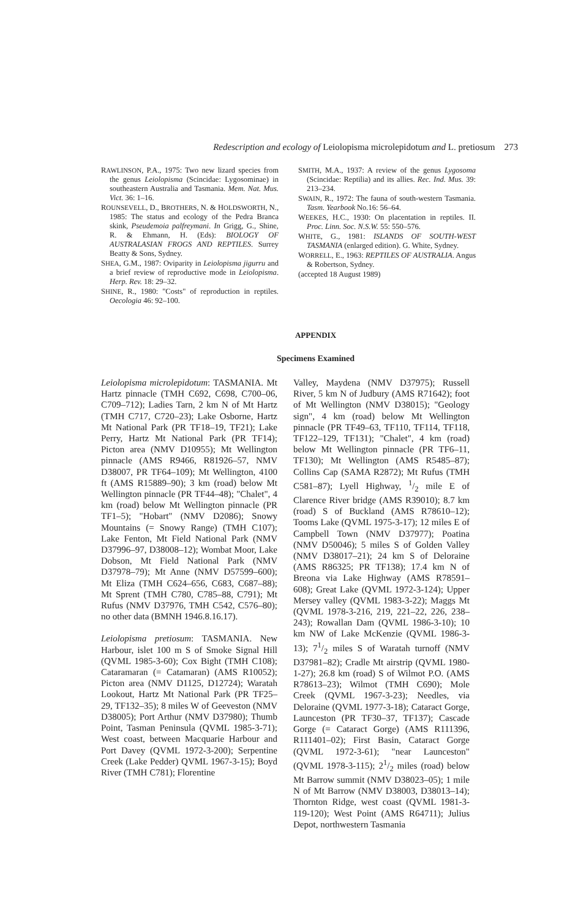Redescription and ecology of Leiolopisma microlepidotum and L. pretiosum 273
RAWLINSON, P.A., 1975: Two new lizard species from the genus Leiolopisma (Scincidae: Lygosominae) in southeastern Australia and Tasmania. Mem. Nat. Mus. Vict. 36: 1–16.
ROUNSEVELL, D., BROTHERS, N. & HOLDSWORTH, N., 1985: The status and ecology of the Pedra Branca skink, Pseudemoia palfreymani. In Grigg, G., Shine, R. & Ehmann, H. (Eds): BIOLOGY OF AUSTRALASIAN FROGS AND REPTILES. Surrey Beatty & Sons, Sydney.
SHEA, G.M., 1987: Oviparity in Leiolopisma jigurru and a brief review of reproductive mode in Leiolopisma. Herp. Rev. 18: 29–32.
SHINE, R., 1980: "Costs" of reproduction in reptiles. Oecologia 46: 92–100.
SMITH, M.A., 1937: A review of the genus Lygosoma (Scincidae: Reptilia) and its allies. Rec. Ind. Mus. 39: 213–234.
SWAIN, R., 1972: The fauna of south-western Tasmania. Tasm. Yearbook No.16: 56–64.
WEEKES, H.C., 1930: On placentation in reptiles. II. Proc. Linn. Soc. N.S.W. 55: 550–576.
WHITE, G., 1981: ISLANDS OF SOUTH-WEST TASMANIA (enlarged edition). G. White, Sydney.
WORRELL, E., 1963: REPTILES OF AUSTRALIA. Angus & Robertson, Sydney.
(accepted 18 August 1989)
APPENDIX
Specimens Examined
Leiolopisma microlepidotum: TASMANIA. Mt Hartz pinnacle (TMH C692, C698, C700–06, C709–712); Ladies Tarn, 2 km N of Mt Hartz (TMH C717, C720–23); Lake Osborne, Hartz Mt National Park (PR TF18–19, TF21); Lake Perry, Hartz Mt National Park (PR TF14); Picton area (NMV D10955); Mt Wellington pinnacle (AMS R9466, R81926–57, NMV D38007, PR TF64–109); Mt Wellington, 4100 ft (AMS R15889–90); 3 km (road) below Mt Wellington pinnacle (PR TF44–48); "Chalet", 4 km (road) below Mt Wellington pinnacle (PR TF1–5); "Hobart" (NMV D2086); Snowy Mountains (= Snowy Range) (TMH C107); Lake Fenton, Mt Field National Park (NMV D37996–97, D38008–12); Wombat Moor, Lake Dobson, Mt Field National Park (NMV D37978–79); Mt Anne (NMV D57599–600); Mt Eliza (TMH C624–656, C683, C687–88); Mt Sprent (TMH C780, C785–88, C791); Mt Rufus (NMV D37976, TMH C542, C576–80); no other data (BMNH 1946.8.16.17).
Leiolopisma pretiosum: TASMANIA. New Harbour, islet 100 m S of Smoke Signal Hill (QVML 1985-3-60); Cox Bight (TMH C108); Cataramaran (= Catamaran) (AMS R10052); Picton area (NMV D1125, D12724); Waratah Lookout, Hartz Mt National Park (PR TF25–29, TF132–35); 8 miles W of Geeveston (NMV D38005); Port Arthur (NMV D37980); Thumb Point, Tasman Peninsula (QVML 1985-3-71); West coast, between Macquarie Harbour and Port Davey (QVML 1972-3-200); Serpentine Creek (Lake Pedder) QVML 1967-3-15); Boyd River (TMH C781); Florentine
Valley, Maydena (NMV D37975); Russell River, 5 km N of Judbury (AMS R71642); foot of Mt Wellington (NMV D38015); "Geology sign", 4 km (road) below Mt Wellington pinnacle (PR TF49–63, TF110, TF114, TF118, TF122–129, TF131); "Chalet", 4 km (road) below Mt Wellington pinnacle (PR TF6–11, TF130); Mt Wellington (AMS R5485–87); Collins Cap (SAMA R2872); Mt Rufus (TMH C581–87); Lyell Highway, 1/2 mile E of Clarence River bridge (AMS R39010); 8.7 km (road) S of Buckland (AMS R78610–12); Tooms Lake (QVML 1975-3-17); 12 miles E of Campbell Town (NMV D37977); Poatina (NMV D50046); 5 miles S of Golden Valley (NMV D38017–21); 24 km S of Deloraine (AMS R86325; PR TF138); 17.4 km N of Breona via Lake Highway (AMS R78591–608); Great Lake (QVML 1972-3-124); Upper Mersey valley (QVML 1983-3-22); Maggs Mt (QVML 1978-3-216, 219, 221–22, 226, 238–243); Rowallan Dam (QVML 1986-3-10); 10 km NW of Lake McKenzie (QVML 1986-3-13); 71/2 miles S of Waratah turnoff (NMV D37981–82); Cradle Mt airstrip (QVML 1980-1-27); 26.8 km (road) S of Wilmot P.O. (AMS R78613–23); Wilmot (TMH C690); Mole Creek (QVML 1967-3-23); Needles, via Deloraine (QVML 1977-3-18); Cataract Gorge, Launceston (PR TF30–37, TF137); Cascade Gorge (= Cataract Gorge) (AMS R111396, R111401–02); First Basin, Cataract Gorge (QVML 1972-3-61); "near Launceston" (QVML 1978-3-115); 21/2 miles (road) below Mt Barrow summit (NMV D38023–05); 1 mile N of Mt Barrow (NMV D38003, D38013–14); Thornton Ridge, west coast (QVML 1981-3-119-120); West Point (AMS R64711); Julius Depot, northwestern Tasmania